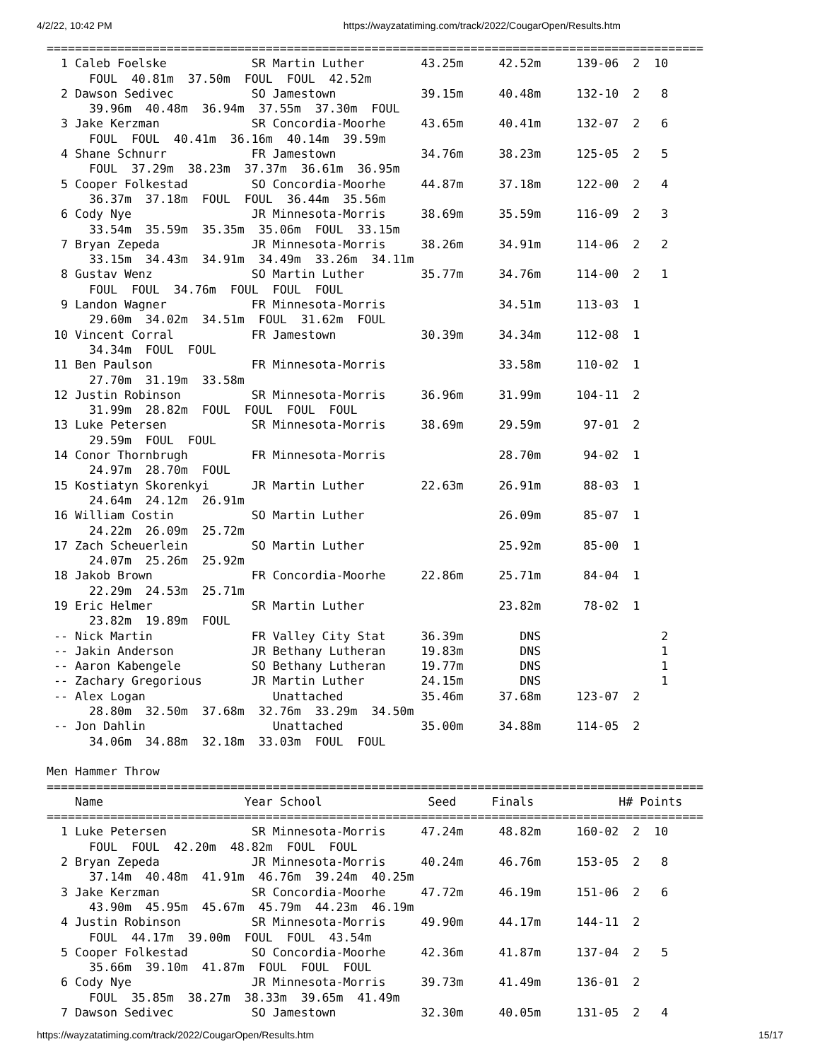4/2/22, 10:42 PM https://wayzatatiming.com/track/2022/CougarOpen/Results.htm
=============================================================================================
  1 Caleb Foelske            SR Martin Luther        43.25m     42.52m     139-06  2  10
      FOUL  40.81m  37.50m  FOUL  FOUL  42.52m
  2 Dawson Sedivec           SO Jamestown            39.15m     40.48m     132-10  2   8
      39.96m  40.48m  36.94m  37.55m  37.30m  FOUL
  3 Jake Kerzman             SR Concordia-Moorhe     43.65m     40.41m     132-07  2   6
      FOUL  FOUL  40.41m  36.16m  40.14m  39.59m
  4 Shane Schnurr            FR Jamestown            34.76m     38.23m     125-05  2   5
      FOUL  37.29m  38.23m  37.37m  36.61m  36.95m
  5 Cooper Folkestad         SO Concordia-Moorhe     44.87m     37.18m     122-00  2   4
      36.37m  37.18m  FOUL  FOUL  36.44m  35.56m
  6 Cody Nye                 JR Minnesota-Morris     38.69m     35.59m     116-09  2   3
      33.54m  35.59m  35.35m  35.06m  FOUL  33.15m
  7 Bryan Zepeda             JR Minnesota-Morris     38.26m     34.91m     114-06  2   2
      33.15m  34.43m  34.91m  34.49m  33.26m  34.11m
  8 Gustav Wenz              SO Martin Luther        35.77m     34.76m     114-00  2   1
      FOUL  FOUL  34.76m  FOUL  FOUL  FOUL
  9 Landon Wagner            FR Minnesota-Morris                34.51m     113-03  1
      29.60m  34.02m  34.51m  FOUL  31.62m  FOUL
 10 Vincent Corral           FR Jamestown            30.39m     34.34m     112-08  1
      34.34m  FOUL  FOUL
 11 Ben Paulson              FR Minnesota-Morris                33.58m     110-02  1
      27.70m  31.19m  33.58m
 12 Justin Robinson          SR Minnesota-Morris     36.96m     31.99m     104-11  2
      31.99m  28.82m  FOUL  FOUL  FOUL  FOUL
 13 Luke Petersen            SR Minnesota-Morris     38.69m     29.59m      97-01  2
      29.59m  FOUL  FOUL
 14 Conor Thornbrugh         FR Minnesota-Morris                28.70m      94-02  1
      24.97m  28.70m  FOUL
 15 Kostiatyn Skorenkyi      JR Martin Luther        22.63m     26.91m      88-03  1
      24.64m  24.12m  26.91m
 16 William Costin           SO Martin Luther                   26.09m      85-07  1
      24.22m  26.09m  25.72m
 17 Zach Scheuerlein         SO Martin Luther                   25.92m      85-00  1
      24.07m  25.26m  25.92m
 18 Jakob Brown              FR Concordia-Moorhe     22.86m     25.71m      84-04  1
      22.29m  24.53m  25.71m
 19 Eric Helmer              SR Martin Luther                   23.82m      78-02  1
      23.82m  19.89m  FOUL
 -- Nick Martin              FR Valley City Stat     36.39m        DNS                 2
 -- Jakin Anderson           JR Bethany Lutheran     19.83m        DNS                 1
 -- Aaron Kabengele          SO Bethany Lutheran     19.77m        DNS                 1
 -- Zachary Gregorious       JR Martin Luther        24.15m        DNS                 1
 -- Alex Logan                  Unattached           35.46m     37.68m     123-07  2
      28.80m  32.50m  37.68m  32.76m  33.29m  34.50m
 -- Jon Dahlin                  Unattached           35.00m     34.88m     114-05  2
      34.06m  34.88m  32.18m  33.03m  FOUL  FOUL

Men Hammer Throw
=============================================================================================
    Name                    Year School               Seed     Finals            H# Points
=============================================================================================
  1 Luke Petersen            SR Minnesota-Morris     47.24m     48.82m     160-02  2  10
      FOUL  FOUL  42.20m  48.82m  FOUL  FOUL
  2 Bryan Zepeda             JR Minnesota-Morris     40.24m     46.76m     153-05  2   8
      37.14m  40.48m  41.91m  46.76m  39.24m  40.25m
  3 Jake Kerzman             SR Concordia-Moorhe     47.72m     46.19m     151-06  2   6
      43.90m  45.95m  45.67m  45.79m  44.23m  46.19m
  4 Justin Robinson          SR Minnesota-Morris     49.90m     44.17m     144-11  2
      FOUL  44.17m  39.00m  FOUL  FOUL  43.54m
  5 Cooper Folkestad         SO Concordia-Moorhe     42.36m     41.87m     137-04  2   5
      35.66m  39.10m  41.87m  FOUL  FOUL  FOUL
  6 Cody Nye                 JR Minnesota-Morris     39.73m     41.49m     136-01  2
      FOUL  35.85m  38.27m  38.33m  39.65m  41.49m
  7 Dawson Sedivec           SO Jamestown            32.30m     40.05m     131-05  2   4
https://wayzatatiming.com/track/2022/CougarOpen/Results.htm 15/17